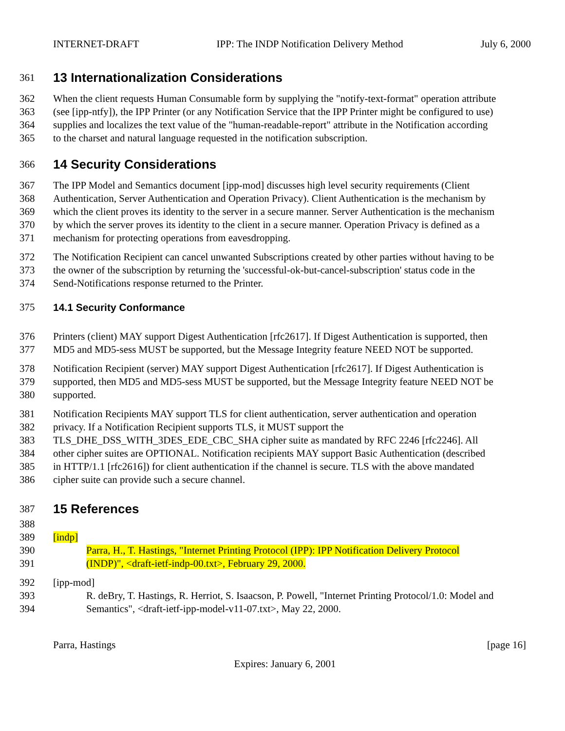INTERNET-DRAFT IPP: The INDP Notification Delivery Method July 6, 2000
361 13 Internationalization Considerations
362 When the client requests Human Consumable form by supplying the "notify-text-format" operation attribute
363 (see [ipp-ntfy]), the IPP Printer (or any Notification Service that the IPP Printer might be configured to use)
364 supplies and localizes the text value of the "human-readable-report" attribute in the Notification according
365 to the charset and natural language requested in the notification subscription.
366 14 Security Considerations
367 The IPP Model and Semantics document [ipp-mod] discusses high level security requirements (Client
368 Authentication, Server Authentication and Operation Privacy). Client Authentication is the mechanism by
369 which the client proves its identity to the server in a secure manner. Server Authentication is the mechanism
370 by which the server proves its identity to the client in a secure manner. Operation Privacy is defined as a
371 mechanism for protecting operations from eavesdropping.
372 The Notification Recipient can cancel unwanted Subscriptions created by other parties without having to be
373 the owner of the subscription by returning the 'successful-ok-but-cancel-subscription' status code in the
374 Send-Notifications response returned to the Printer.
375 14.1 Security Conformance
376 Printers (client) MAY support Digest Authentication [rfc2617]. If Digest Authentication is supported, then
377 MD5 and MD5-sess MUST be supported, but the Message Integrity feature NEED NOT be supported.
378 Notification Recipient (server) MAY support Digest Authentication [rfc2617]. If Digest Authentication is
379 supported, then MD5 and MD5-sess MUST be supported, but the Message Integrity feature NEED NOT be
380 supported.
381 Notification Recipients MAY support TLS for client authentication, server authentication and operation
382 privacy. If a Notification Recipient supports TLS, it MUST support the
383 TLS_DHE_DSS_WITH_3DES_EDE_CBC_SHA cipher suite as mandated by RFC 2246 [rfc2246]. All
384 other cipher suites are OPTIONAL. Notification recipients MAY support Basic Authentication (described
385 in HTTP/1.1 [rfc2616]) for client authentication if the channel is secure. TLS with the above mandated
386 cipher suite can provide such a secure channel.
387 15 References
388
389 [indp]
390 Parra, H., T. Hastings, "Internet Printing Protocol (IPP): IPP Notification Delivery Protocol
391 (INDP)", <draft-ietf-indp-00.txt>, February 29, 2000.
392 [ipp-mod]
393 R. deBry, T. Hastings, R. Herriot, S. Isaacson, P. Powell, "Internet Printing Protocol/1.0: Model and
394 Semantics", <draft-ietf-ipp-model-v11-07.txt>, May 22, 2000.
Parra, Hastings [page 16]
Expires: January 6, 2001